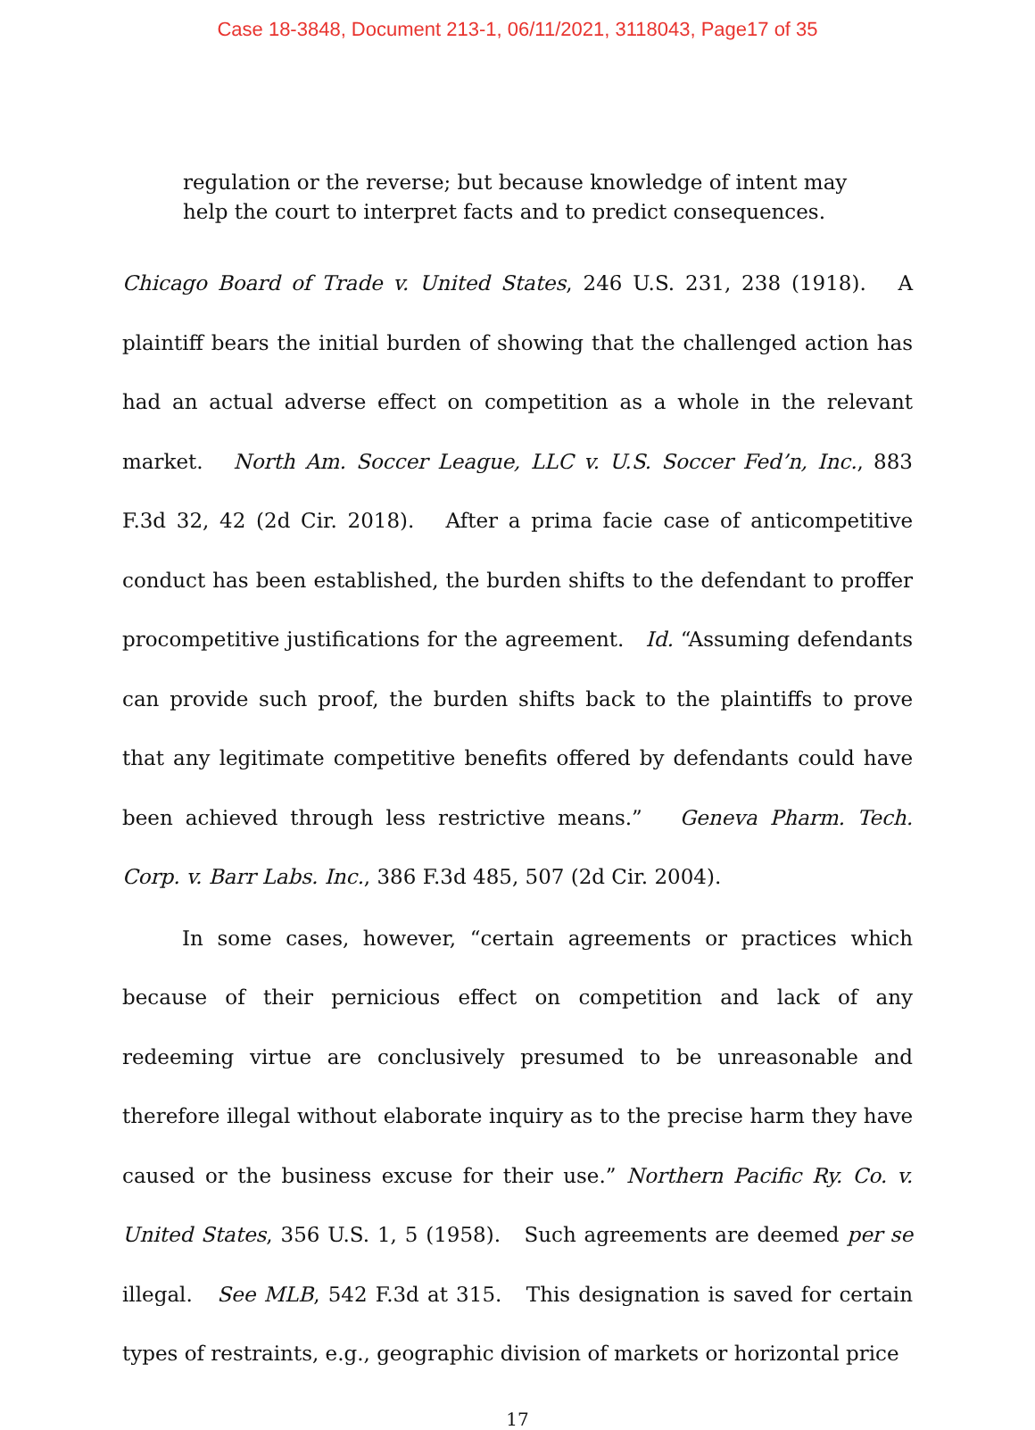Case 18-3848, Document 213-1, 06/11/2021, 3118043, Page17 of 35
regulation or the reverse; but because knowledge of intent may help the court to interpret facts and to predict consequences.
Chicago Board of Trade v. United States, 246 U.S. 231, 238 (1918). A plaintiff bears the initial burden of showing that the challenged action has had an actual adverse effect on competition as a whole in the relevant market. North Am. Soccer League, LLC v. U.S. Soccer Fed’n, Inc., 883 F.3d 32, 42 (2d Cir. 2018). After a prima facie case of anticompetitive conduct has been established, the burden shifts to the defendant to proffer procompetitive justifications for the agreement. Id. “Assuming defendants can provide such proof, the burden shifts back to the plaintiffs to prove that any legitimate competitive benefits offered by defendants could have been achieved through less restrictive means.” Geneva Pharm. Tech. Corp. v. Barr Labs. Inc., 386 F.3d 485, 507 (2d Cir. 2004).
In some cases, however, “certain agreements or practices which because of their pernicious effect on competition and lack of any redeeming virtue are conclusively presumed to be unreasonable and therefore illegal without elaborate inquiry as to the precise harm they have caused or the business excuse for their use.” Northern Pacific Ry. Co. v. United States, 356 U.S. 1, 5 (1958). Such agreements are deemed per se illegal. See MLB, 542 F.3d at 315. This designation is saved for certain types of restraints, e.g., geographic division of markets or horizontal price
17